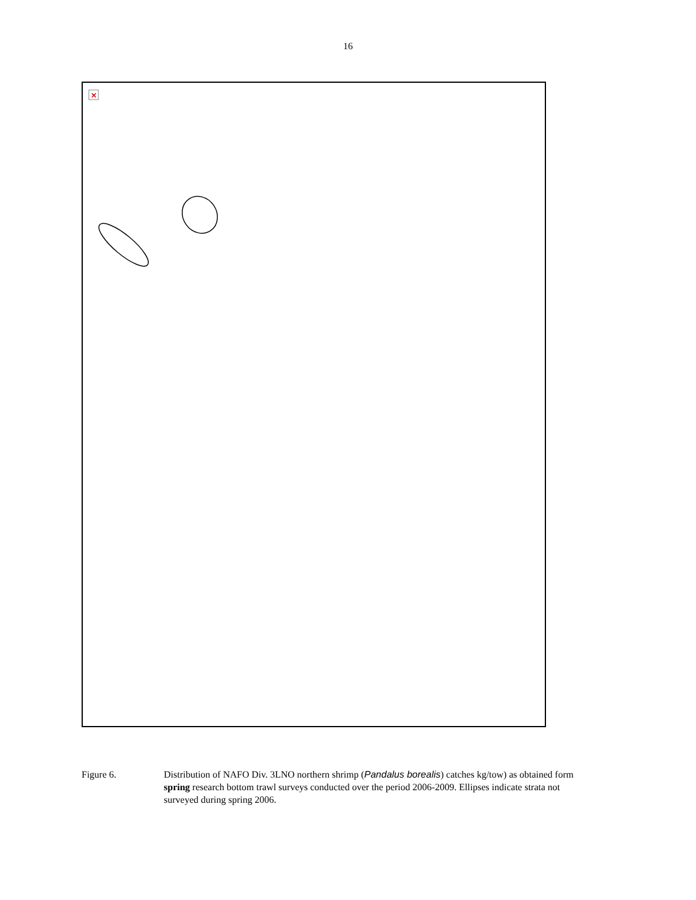16
×
Figure 6. Distribution of NAFO Div. 3LNO northern shrimp (Pandalus borealis) catches kg/tow) as obtained form spring research bottom trawl surveys conducted over the period 2006-2009. Ellipses indicate strata not surveyed during spring 2006.